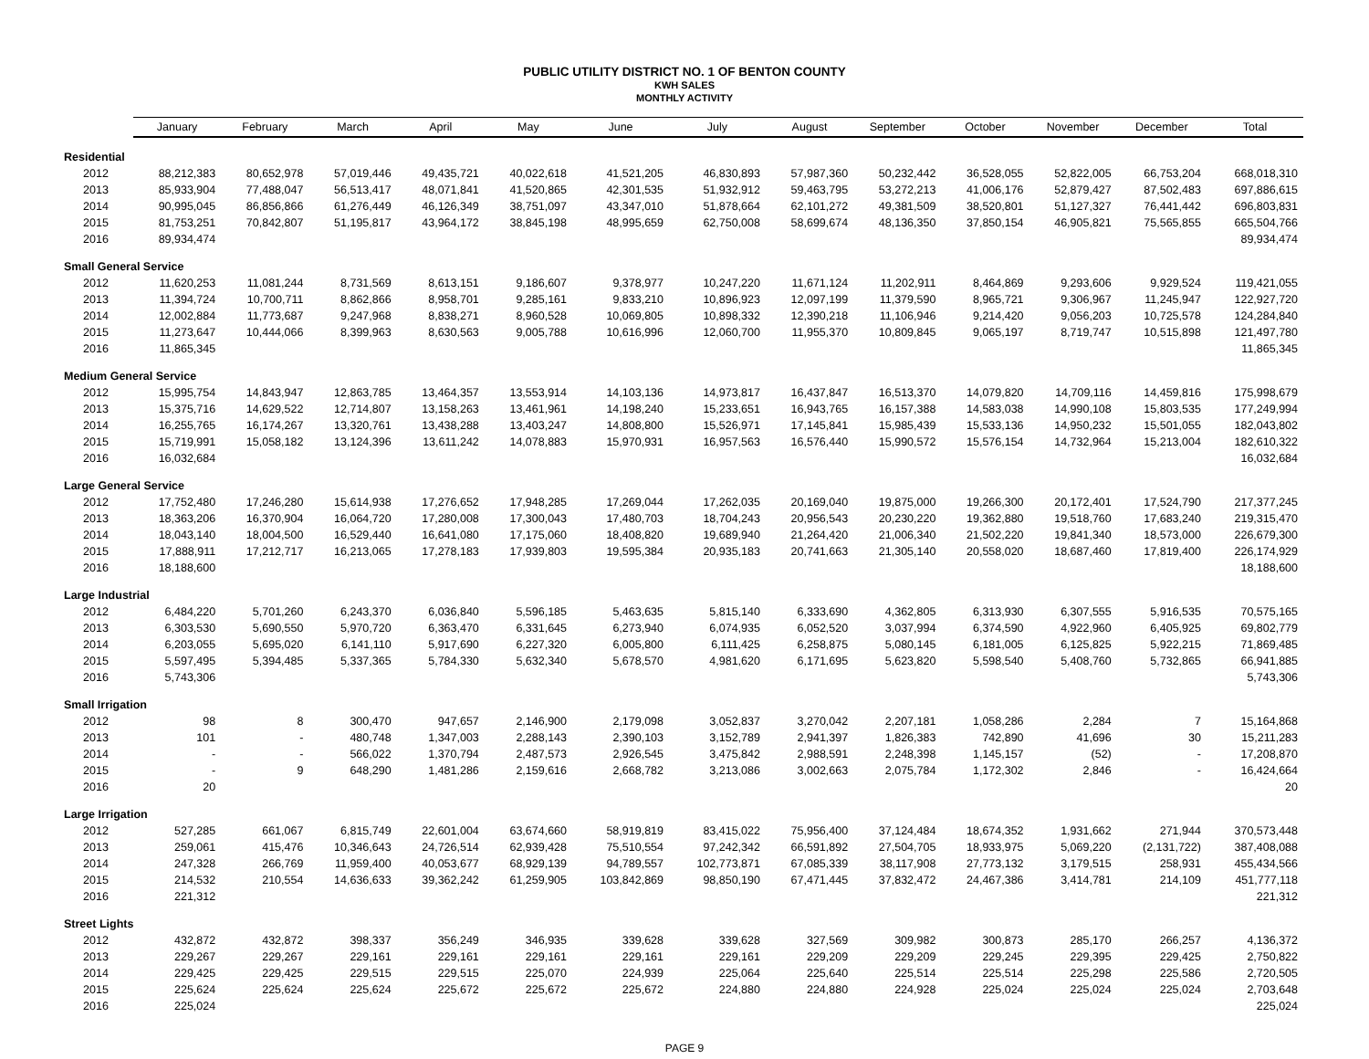PUBLIC UTILITY DISTRICT NO. 1 OF BENTON COUNTY
KWH SALES
MONTHLY ACTIVITY
| | January | February | March | April | May | June | July | August | September | October | November | December | Total |
| --- | --- | --- | --- | --- | --- | --- | --- | --- | --- | --- | --- | --- | --- |
| Residential | | | | | | | | | | | | | |
| 2012 | 88,212,383 | 80,652,978 | 57,019,446 | 49,435,721 | 40,022,618 | 41,521,205 | 46,830,893 | 57,987,360 | 50,232,442 | 36,528,055 | 52,822,005 | 66,753,204 | 668,018,310 |
| 2013 | 85,933,904 | 77,488,047 | 56,513,417 | 48,071,841 | 41,520,865 | 42,301,535 | 51,932,912 | 59,463,795 | 53,272,213 | 41,006,176 | 52,879,427 | 87,502,483 | 697,886,615 |
| 2014 | 90,995,045 | 86,856,866 | 61,276,449 | 46,126,349 | 38,751,097 | 43,347,010 | 51,878,664 | 62,101,272 | 49,381,509 | 38,520,801 | 51,127,327 | 76,441,442 | 696,803,831 |
| 2015 | 81,753,251 | 70,842,807 | 51,195,817 | 43,964,172 | 38,845,198 | 48,995,659 | 62,750,008 | 58,699,674 | 48,136,350 | 37,850,154 | 46,905,821 | 75,565,855 | 665,504,766 |
| 2016 | 89,934,474 | | | | | | | | | | | | 89,934,474 |
| Small General Service | | | | | | | | | | | | | |
| 2012 | 11,620,253 | 11,081,244 | 8,731,569 | 8,613,151 | 9,186,607 | 9,378,977 | 10,247,220 | 11,671,124 | 11,202,911 | 8,464,869 | 9,293,606 | 9,929,524 | 119,421,055 |
| 2013 | 11,394,724 | 10,700,711 | 8,862,866 | 8,958,701 | 9,285,161 | 9,833,210 | 10,896,923 | 12,097,199 | 11,379,590 | 8,965,721 | 9,306,967 | 11,245,947 | 122,927,720 |
| 2014 | 12,002,884 | 11,773,687 | 9,247,968 | 8,838,271 | 8,960,528 | 10,069,805 | 10,898,332 | 12,390,218 | 11,106,946 | 9,214,420 | 9,056,203 | 10,725,578 | 124,284,840 |
| 2015 | 11,273,647 | 10,444,066 | 8,399,963 | 8,630,563 | 9,005,788 | 10,616,996 | 12,060,700 | 11,955,370 | 10,809,845 | 9,065,197 | 8,719,747 | 10,515,898 | 121,497,780 |
| 2016 | 11,865,345 | | | | | | | | | | | | 11,865,345 |
| Medium General Service | | | | | | | | | | | | | |
| 2012 | 15,995,754 | 14,843,947 | 12,863,785 | 13,464,357 | 13,553,914 | 14,103,136 | 14,973,817 | 16,437,847 | 16,513,370 | 14,079,820 | 14,709,116 | 14,459,816 | 175,998,679 |
| 2013 | 15,375,716 | 14,629,522 | 12,714,807 | 13,158,263 | 13,461,961 | 14,198,240 | 15,233,651 | 16,943,765 | 16,157,388 | 14,583,038 | 14,990,108 | 15,803,535 | 177,249,994 |
| 2014 | 16,255,765 | 16,174,267 | 13,320,761 | 13,438,288 | 13,403,247 | 14,808,800 | 15,526,971 | 17,145,841 | 15,985,439 | 15,533,136 | 14,950,232 | 15,501,055 | 182,043,802 |
| 2015 | 15,719,991 | 15,058,182 | 13,124,396 | 13,611,242 | 14,078,883 | 15,970,931 | 16,957,563 | 16,576,440 | 15,990,572 | 15,576,154 | 14,732,964 | 15,213,004 | 182,610,322 |
| 2016 | 16,032,684 | | | | | | | | | | | | 16,032,684 |
| Large General Service | | | | | | | | | | | | | |
| 2012 | 17,752,480 | 17,246,280 | 15,614,938 | 17,276,652 | 17,948,285 | 17,269,044 | 17,262,035 | 20,169,040 | 19,875,000 | 19,266,300 | 20,172,401 | 17,524,790 | 217,377,245 |
| 2013 | 18,363,206 | 16,370,904 | 16,064,720 | 17,280,008 | 17,300,043 | 17,480,703 | 18,704,243 | 20,956,543 | 20,230,220 | 19,362,880 | 19,518,760 | 17,683,240 | 219,315,470 |
| 2014 | 18,043,140 | 18,004,500 | 16,529,440 | 16,641,080 | 17,175,060 | 18,408,820 | 19,689,940 | 21,264,420 | 21,006,340 | 21,502,220 | 19,841,340 | 18,573,000 | 226,679,300 |
| 2015 | 17,888,911 | 17,212,717 | 16,213,065 | 17,278,183 | 17,939,803 | 19,595,384 | 20,935,183 | 20,741,663 | 21,305,140 | 20,558,020 | 18,687,460 | 17,819,400 | 226,174,929 |
| 2016 | 18,188,600 | | | | | | | | | | | | 18,188,600 |
| Large Industrial | | | | | | | | | | | | | |
| 2012 | 6,484,220 | 5,701,260 | 6,243,370 | 6,036,840 | 5,596,185 | 5,463,635 | 5,815,140 | 6,333,690 | 4,362,805 | 6,313,930 | 6,307,555 | 5,916,535 | 70,575,165 |
| 2013 | 6,303,530 | 5,690,550 | 5,970,720 | 6,363,470 | 6,331,645 | 6,273,940 | 6,074,935 | 6,052,520 | 3,037,994 | 6,374,590 | 4,922,960 | 6,405,925 | 69,802,779 |
| 2014 | 6,203,055 | 5,695,020 | 6,141,110 | 5,917,690 | 6,227,320 | 6,005,800 | 6,111,425 | 6,258,875 | 5,080,145 | 6,181,005 | 6,125,825 | 5,922,215 | 71,869,485 |
| 2015 | 5,597,495 | 5,394,485 | 5,337,365 | 5,784,330 | 5,632,340 | 5,678,570 | 4,981,620 | 6,171,695 | 5,623,820 | 5,598,540 | 5,408,760 | 5,732,865 | 66,941,885 |
| 2016 | 5,743,306 | | | | | | | | | | | | 5,743,306 |
| Small Irrigation | | | | | | | | | | | | | |
| 2012 | 98 | 8 | 300,470 | 947,657 | 2,146,900 | 2,179,098 | 3,052,837 | 3,270,042 | 2,207,181 | 1,058,286 | 2,284 | 7 | 15,164,868 |
| 2013 | 101 | - | 480,748 | 1,347,003 | 2,288,143 | 2,390,103 | 3,152,789 | 2,941,397 | 1,826,383 | 742,890 | 41,696 | 30 | 15,211,283 |
| 2014 | - | - | 566,022 | 1,370,794 | 2,487,573 | 2,926,545 | 3,475,842 | 2,988,591 | 2,248,398 | 1,145,157 | (52) | - | 17,208,870 |
| 2015 | - | 9 | 648,290 | 1,481,286 | 2,159,616 | 2,668,782 | 3,213,086 | 3,002,663 | 2,075,784 | 1,172,302 | 2,846 | - | 16,424,664 |
| 2016 | 20 | | | | | | | | | | | | 20 |
| Large Irrigation | | | | | | | | | | | | | |
| 2012 | 527,285 | 661,067 | 6,815,749 | 22,601,004 | 63,674,660 | 58,919,819 | 83,415,022 | 75,956,400 | 37,124,484 | 18,674,352 | 1,931,662 | 271,944 | 370,573,448 |
| 2013 | 259,061 | 415,476 | 10,346,643 | 24,726,514 | 62,939,428 | 75,510,554 | 97,242,342 | 66,591,892 | 27,504,705 | 18,933,975 | 5,069,220 | (2,131,722) | 387,408,088 |
| 2014 | 247,328 | 266,769 | 11,959,400 | 40,053,677 | 68,929,139 | 94,789,557 | 102,773,871 | 67,085,339 | 38,117,908 | 27,773,132 | 3,179,515 | 258,931 | 455,434,566 |
| 2015 | 214,532 | 210,554 | 14,636,633 | 39,362,242 | 61,259,905 | 103,842,869 | 98,850,190 | 67,471,445 | 37,832,472 | 24,467,386 | 3,414,781 | 214,109 | 451,777,118 |
| 2016 | 221,312 | | | | | | | | | | | | 221,312 |
| Street Lights | | | | | | | | | | | | | |
| 2012 | 432,872 | 432,872 | 398,337 | 356,249 | 346,935 | 339,628 | 339,628 | 327,569 | 309,982 | 300,873 | 285,170 | 266,257 | 4,136,372 |
| 2013 | 229,267 | 229,267 | 229,161 | 229,161 | 229,161 | 229,161 | 229,161 | 229,209 | 229,209 | 229,245 | 229,395 | 229,425 | 2,750,822 |
| 2014 | 229,425 | 229,425 | 229,515 | 229,515 | 225,070 | 224,939 | 225,064 | 225,640 | 225,514 | 225,514 | 225,298 | 225,586 | 2,720,505 |
| 2015 | 225,624 | 225,624 | 225,624 | 225,672 | 225,672 | 225,672 | 224,880 | 224,880 | 224,928 | 225,024 | 225,024 | 225,024 | 2,703,648 |
| 2016 | 225,024 | | | | | | | | | | | | 225,024 |
PAGE 9